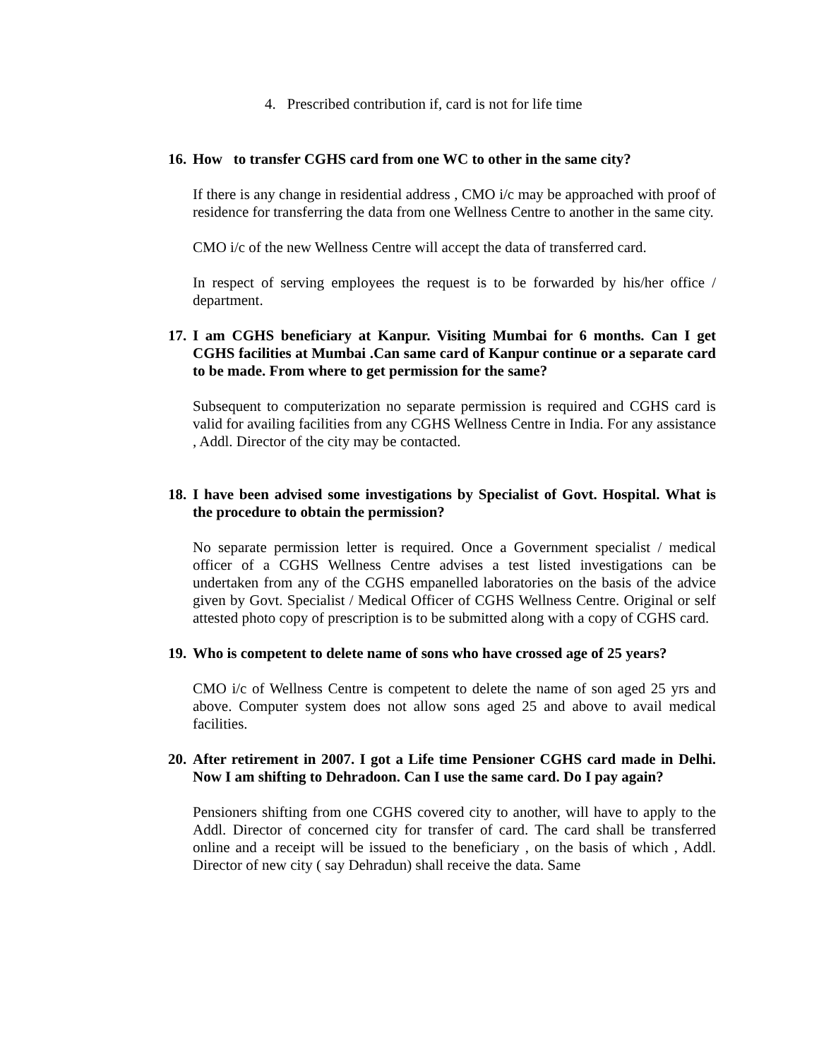4. Prescribed contribution if, card is not for life time
16. How to transfer CGHS card from one WC to other in the same city?
If there is any change in residential address , CMO i/c may be approached with proof of residence for transferring the data from one Wellness Centre to another in the same city.
CMO i/c of the new Wellness Centre will accept the data of transferred card.
In respect of serving employees the request is to be forwarded by his/her office / department.
17. I am CGHS beneficiary at Kanpur. Visiting Mumbai for 6 months. Can I get CGHS facilities at Mumbai .Can same card of Kanpur continue or a separate card to be made. From where to get permission for the same?
Subsequent to computerization no separate permission is required and CGHS card is valid for availing facilities from any CGHS Wellness Centre in India. For any assistance , Addl. Director of the city may be contacted.
18. I have been advised some investigations by Specialist of Govt. Hospital. What is the procedure to obtain the permission?
No separate permission letter is required. Once a Government specialist / medical officer of a CGHS Wellness Centre advises a test listed investigations can be undertaken from any of the CGHS empanelled laboratories on the basis of the advice given by Govt. Specialist / Medical Officer of CGHS Wellness Centre. Original or self attested photo copy of prescription is to be submitted along with a copy of CGHS card.
19. Who is competent to delete name of sons who have crossed age of 25 years?
CMO i/c of Wellness Centre is competent to delete the name of son aged 25 yrs and above. Computer system does not allow sons aged 25 and above to avail medical facilities.
20. After retirement in 2007. I got a Life time Pensioner CGHS card made in Delhi. Now I am shifting to Dehradoon. Can I use the same card. Do I pay again?
Pensioners shifting from one CGHS covered city to another, will have to apply to the Addl. Director of concerned city for transfer of card. The card shall be transferred online and a receipt will be issued to the beneficiary , on the basis of which , Addl. Director of new city ( say Dehradun) shall receive the data. Same